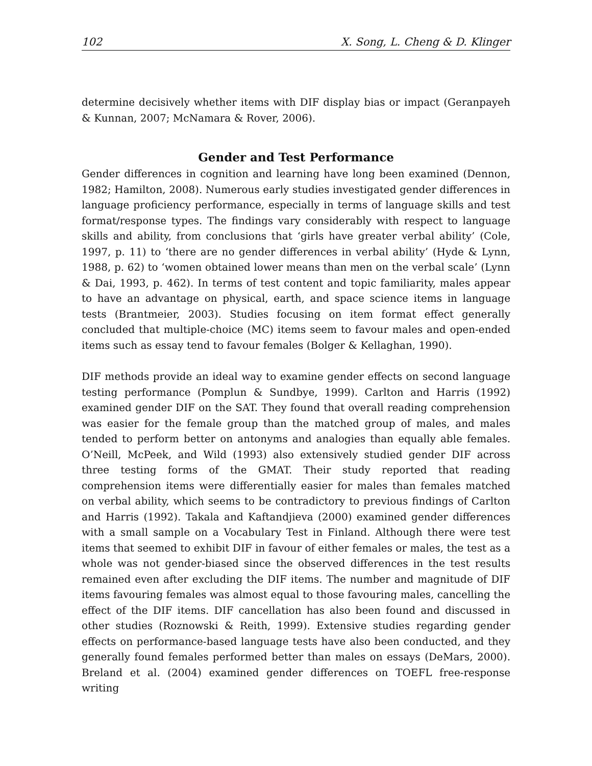102 X. Song, L. Cheng & D. Klinger
determine decisively whether items with DIF display bias or impact (Geranpayeh & Kunnan, 2007; McNamara & Rover, 2006).
Gender and Test Performance
Gender differences in cognition and learning have long been examined (Dennon, 1982; Hamilton, 2008). Numerous early studies investigated gender differences in language proficiency performance, especially in terms of language skills and test format/response types. The findings vary considerably with respect to language skills and ability, from conclusions that ‘girls have greater verbal ability’ (Cole, 1997, p. 11) to ‘there are no gender differences in verbal ability’ (Hyde & Lynn, 1988, p. 62) to ‘women obtained lower means than men on the verbal scale’ (Lynn & Dai, 1993, p. 462). In terms of test content and topic familiarity, males appear to have an advantage on physical, earth, and space science items in language tests (Brantmeier, 2003). Studies focusing on item format effect generally concluded that multiple-choice (MC) items seem to favour males and open-ended items such as essay tend to favour females (Bolger & Kellaghan, 1990).
DIF methods provide an ideal way to examine gender effects on second language testing performance (Pomplun & Sundbye, 1999). Carlton and Harris (1992) examined gender DIF on the SAT. They found that overall reading comprehension was easier for the female group than the matched group of males, and males tended to perform better on antonyms and analogies than equally able females. O’Neill, McPeek, and Wild (1993) also extensively studied gender DIF across three testing forms of the GMAT. Their study reported that reading comprehension items were differentially easier for males than females matched on verbal ability, which seems to be contradictory to previous findings of Carlton and Harris (1992). Takala and Kaftandjieva (2000) examined gender differences with a small sample on a Vocabulary Test in Finland. Although there were test items that seemed to exhibit DIF in favour of either females or males, the test as a whole was not gender-biased since the observed differences in the test results remained even after excluding the DIF items. The number and magnitude of DIF items favouring females was almost equal to those favouring males, cancelling the effect of the DIF items. DIF cancellation has also been found and discussed in other studies (Roznowski & Reith, 1999). Extensive studies regarding gender effects on performance-based language tests have also been conducted, and they generally found females performed better than males on essays (DeMars, 2000). Breland et al. (2004) examined gender differences on TOEFL free-response writing